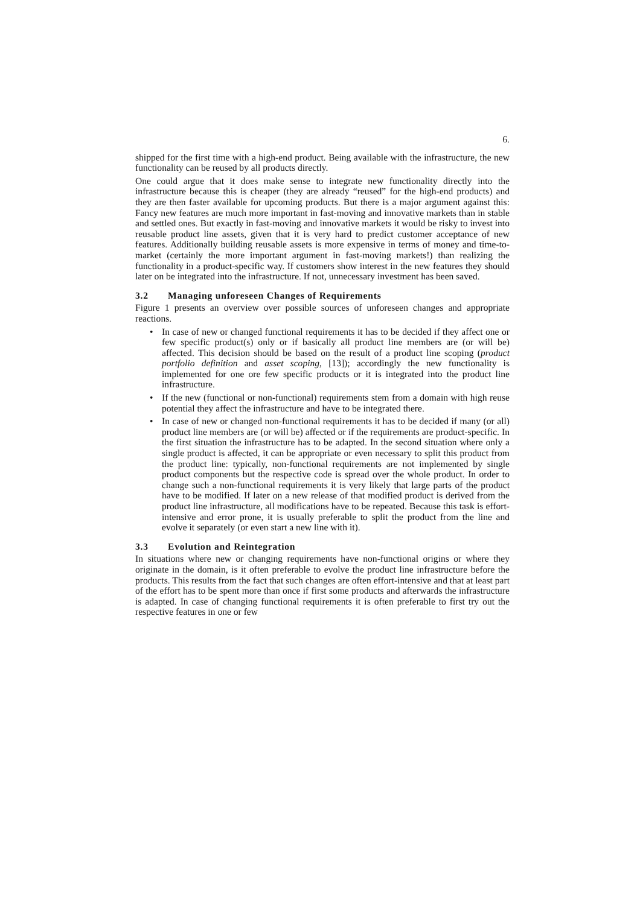6.
shipped for the first time with a high-end product. Being available with the infrastructure, the new functionality can be reused by all products directly.
One could argue that it does make sense to integrate new functionality directly into the infrastructure because this is cheaper (they are already “reused” for the high-end products) and they are then faster available for upcoming products. But there is a major argument against this: Fancy new features are much more important in fast-moving and innovative markets than in stable and settled ones. But exactly in fast-moving and innovative markets it would be risky to invest into reusable product line assets, given that it is very hard to predict customer acceptance of new features. Additionally building reusable assets is more expensive in terms of money and time-to-market (certainly the more important argument in fast-moving markets!) than realizing the functionality in a product-specific way. If customers show interest in the new features they should later on be integrated into the infrastructure. If not, unnecessary investment has been saved.
3.2 Managing unforeseen Changes of Requirements
Figure 1 presents an overview over possible sources of unforeseen changes and appropriate reactions.
• In case of new or changed functional requirements it has to be decided if they affect one or few specific product(s) only or if basically all product line members are (or will be) affected. This decision should be based on the result of a product line scoping (product portfolio definition and asset scoping, [13]); accordingly the new functionality is implemented for one ore few specific products or it is integrated into the product line infrastructure.
• If the new (functional or non-functional) requirements stem from a domain with high reuse potential they affect the infrastructure and have to be integrated there.
• In case of new or changed non-functional requirements it has to be decided if many (or all) product line members are (or will be) affected or if the requirements are product-specific. In the first situation the infrastructure has to be adapted. In the second situation where only a single product is affected, it can be appropriate or even necessary to split this product from the product line: typically, non-functional requirements are not implemented by single product components but the respective code is spread over the whole product. In order to change such a non-functional requirements it is very likely that large parts of the product have to be modified. If later on a new release of that modified product is derived from the product line infrastructure, all modifications have to be repeated. Because this task is effort-intensive and error prone, it is usually preferable to split the product from the line and evolve it separately (or even start a new line with it).
3.3 Evolution and Reintegration
In situations where new or changing requirements have non-functional origins or where they originate in the domain, is it often preferable to evolve the product line infrastructure before the products. This results from the fact that such changes are often effort-intensive and that at least part of the effort has to be spent more than once if first some products and afterwards the infrastructure is adapted. In case of changing functional requirements it is often preferable to first try out the respective features in one or few